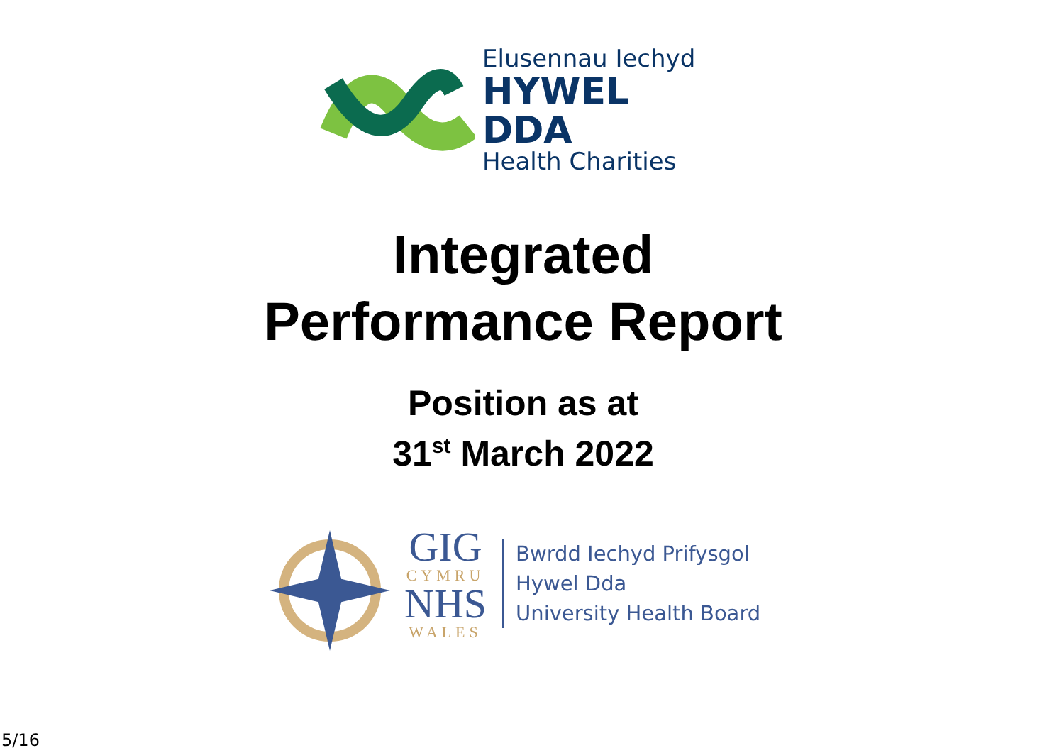Elusennau Iechyd
HYWEL DDA
Health Charities
Integrated
Performance Report
Position as at
31<sup>st</sup> March 2022
GIG
CYMRU
NHS
WALES
Bwrdd Iechyd Prifysgol
Hywel Dda
University Health Board
5/16